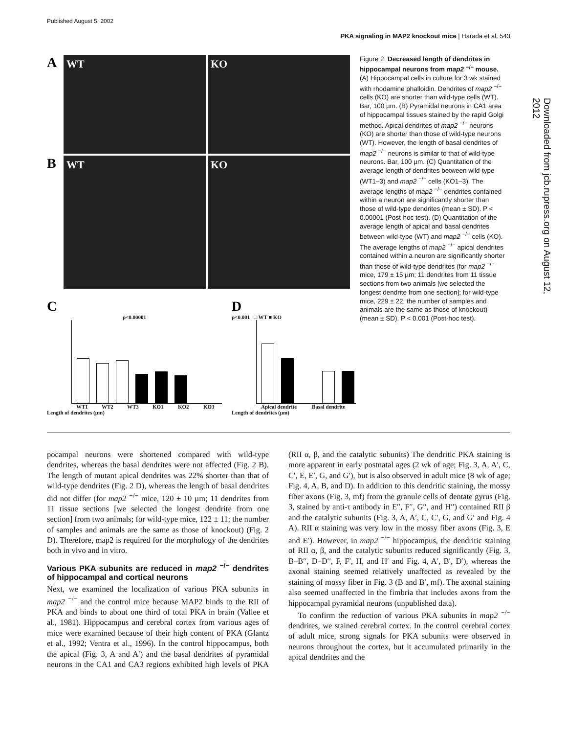Published August 5, 2002
PKA signaling in MAP2 knockout mice | Harada et al. 543
Downloaded from jcb.rupress.org on August 12, 2012
A
WT KO
B
WT KO
C
p<0.00001
WT1 WT2 WT3 KO1 KO2 KO3
Length of dendrites (µm)
D
p<0.001 □ WT ■ KO
Apical dendrite Basal dendrite
Length of dendrites (µm)
Figure 2. Decreased length of dendrites in hippocampal neurons from map2 <sup>−/−</sup> mouse. (A) Hippocampal cells in culture for 3 wk stained with rhodamine phalloidin. Dendrites of map2 <sup>−/−</sup> cells (KO) are shorter than wild-type cells (WT). Bar, 100 µm. (B) Pyramidal neurons in CA1 area of hippocampal tissues stained by the rapid Golgi method. Apical dendrites of map2 <sup>−/−</sup> neurons (KO) are shorter than those of wild-type neurons (WT). However, the length of basal dendrites of map2 <sup>−/−</sup> neurons is similar to that of wild-type neurons. Bar, 100 µm. (C) Quantitation of the average length of dendrites between wild-type (WT1–3) and map2 <sup>−/−</sup> cells (KO1–3). The average lengths of map2 <sup>−/−</sup> dendrites contained within a neuron are significantly shorter than those of wild-type dendrites (mean ± SD). P < 0.00001 (Post-hoc test). (D) Quantitation of the average length of apical and basal dendrites between wild-type (WT) and map2 <sup>−/−</sup> cells (KO). The average lengths of map2 <sup>−/−</sup> apical dendrites contained within a neuron are significantly shorter than those of wild-type dendrites (for map2 <sup>−/−</sup> mice, 179 ± 15 µm; 11 dendrites from 11 tissue sections from two animals [we selected the longest dendrite from one section]; for wild-type mice, 229 ± 22; the number of samples and animals are the same as those of knockout) (mean ± SD). P < 0.001 (Post-hoc test).
pocampal neurons were shortened compared with wild-type dendrites, whereas the basal dendrites were not affected (Fig. 2 B). The length of mutant apical dendrites was 22% shorter than that of wild-type dendrites (Fig. 2 D), whereas the length of basal dendrites did not differ (for map2 <sup>−/−</sup> mice, 120 ± 10 µm; 11 dendrites from 11 tissue sections [we selected the longest dendrite from one section] from two animals; for wild-type mice, 122 ± 11; the number of samples and animals are the same as those of knockout) (Fig. 2 D). Therefore, map2 is required for the morphology of the dendrites both in vivo and in vitro.
Various PKA subunits are reduced in map2 <sup>−/−</sup> dendrites of hippocampal and cortical neurons
Next, we examined the localization of various PKA subunits in map2 <sup>−/−</sup> and the control mice because MAP2 binds to the RII of PKA and binds to about one third of total PKA in brain (Vallee et al., 1981). Hippocampus and cerebral cortex from various ages of mice were examined because of their high content of PKA (Glantz et al., 1992; Ventra et al., 1996). In the control hippocampus, both the apical (Fig. 3, A and A′) and the basal dendrites of pyramidal neurons in the CA1 and CA3 regions exhibited high levels of PKA (RII α, β, and the catalytic subunits) The dendritic PKA staining is more apparent in early postnatal ages (2 wk of age; Fig. 3, A, A′, C, C′, E, E′, G, and G′), but is also observed in adult mice (8 wk of age; Fig. 4, A, B, and D). In addition to this dendritic staining, the mossy fiber axons (Fig. 3, mf) from the granule cells of dentate gyrus (Fig. 3, stained by anti-τ antibody in E′′, F′′, G′′, and H′′) contained RII β and the catalytic subunits (Fig. 3, A, A′, C, C′, G, and G′ and Fig. 4 A). RII α staining was very low in the mossy fiber axons (Fig. 3, E and E′). However, in map2 <sup>−/−</sup> hippocampus, the dendritic staining of RII α, β, and the catalytic subunits reduced significantly (Fig. 3, B–B′′, D–D′′, F, F′, H, and H′ and Fig. 4, A′, B′, D′), whereas the axonal staining seemed relatively unaffected as revealed by the staining of mossy fiber in Fig. 3 (B and B′, mf). The axonal staining also seemed unaffected in the fimbria that includes axons from the hippocampal pyramidal neurons (unpublished data).
To confirm the reduction of various PKA subunits in map2 <sup>−/−</sup> dendrites, we stained cerebral cortex. In the control cerebral cortex of adult mice, strong signals for PKA subunits were observed in neurons throughout the cortex, but it accumulated primarily in the apical dendrites and the